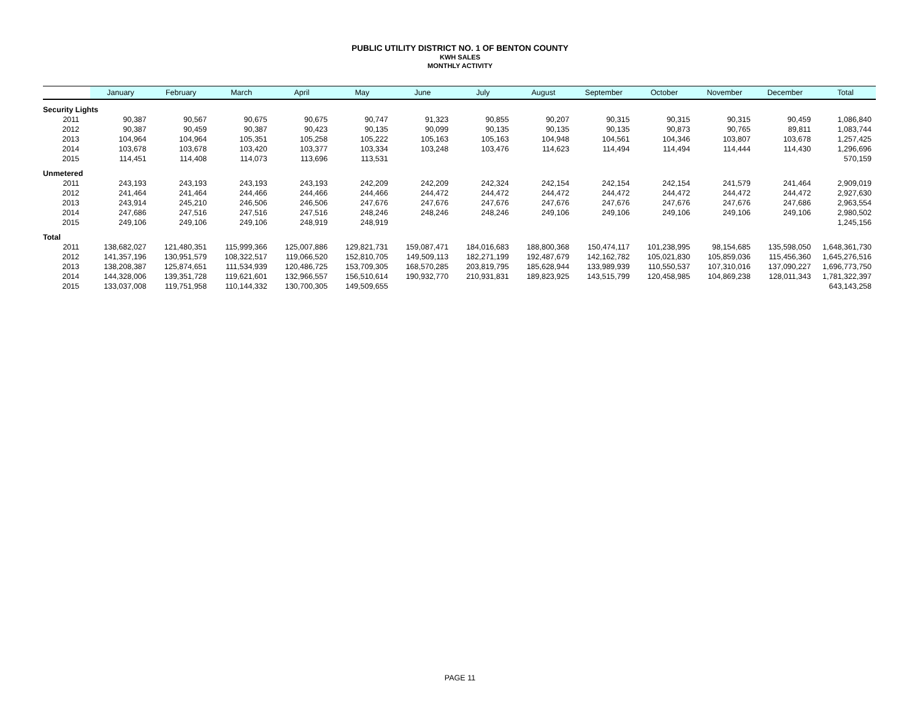PUBLIC UTILITY DISTRICT NO. 1 OF BENTON COUNTY
KWH SALES
MONTHLY ACTIVITY
| | January | February | March | April | May | June | July | August | September | October | November | December | Total |
| --- | --- | --- | --- | --- | --- | --- | --- | --- | --- | --- | --- | --- | --- |
| Security Lights | | | | | | | | | | | | | |
| 2011 | 90,387 | 90,567 | 90,675 | 90,675 | 90,747 | 91,323 | 90,855 | 90,207 | 90,315 | 90,315 | 90,315 | 90,459 | 1,086,840 |
| 2012 | 90,387 | 90,459 | 90,387 | 90,423 | 90,135 | 90,099 | 90,135 | 90,135 | 90,135 | 90,873 | 90,765 | 89,811 | 1,083,744 |
| 2013 | 104,964 | 104,964 | 105,351 | 105,258 | 105,222 | 105,163 | 105,163 | 104,948 | 104,561 | 104,346 | 103,807 | 103,678 | 1,257,425 |
| 2014 | 103,678 | 103,678 | 103,420 | 103,377 | 103,334 | 103,248 | 103,476 | 114,623 | 114,494 | 114,494 | 114,444 | 114,430 | 1,296,696 |
| 2015 | 114,451 | 114,408 | 114,073 | 113,696 | 113,531 | | | | | | | | 570,159 |
| Unmetered | | | | | | | | | | | | | |
| 2011 | 243,193 | 243,193 | 243,193 | 243,193 | 242,209 | 242,209 | 242,324 | 242,154 | 242,154 | 242,154 | 241,579 | 241,464 | 2,909,019 |
| 2012 | 241,464 | 241,464 | 244,466 | 244,466 | 244,466 | 244,472 | 244,472 | 244,472 | 244,472 | 244,472 | 244,472 | 244,472 | 2,927,630 |
| 2013 | 243,914 | 245,210 | 246,506 | 246,506 | 247,676 | 247,676 | 247,676 | 247,676 | 247,676 | 247,676 | 247,676 | 247,686 | 2,963,554 |
| 2014 | 247,686 | 247,516 | 247,516 | 247,516 | 248,246 | 248,246 | 248,246 | 249,106 | 249,106 | 249,106 | 249,106 | 249,106 | 2,980,502 |
| 2015 | 249,106 | 249,106 | 249,106 | 248,919 | 248,919 | | | | | | | | 1,245,156 |
| Total | | | | | | | | | | | | | |
| 2011 | 138,682,027 | 121,480,351 | 115,999,366 | 125,007,886 | 129,821,731 | 159,087,471 | 184,016,683 | 188,800,368 | 150,474,117 | 101,238,995 | 98,154,685 | 135,598,050 | 1,648,361,730 |
| 2012 | 141,357,196 | 130,951,579 | 108,322,517 | 119,066,520 | 152,810,705 | 149,509,113 | 182,271,199 | 192,487,679 | 142,162,782 | 105,021,830 | 105,859,036 | 115,456,360 | 1,645,276,516 |
| 2013 | 138,208,387 | 125,874,651 | 111,534,939 | 120,486,725 | 153,709,305 | 168,570,285 | 203,819,795 | 185,628,944 | 133,989,939 | 110,550,537 | 107,310,016 | 137,090,227 | 1,696,773,750 |
| 2014 | 144,328,006 | 139,351,728 | 119,621,601 | 132,966,557 | 156,510,614 | 190,932,770 | 210,931,831 | 189,823,925 | 143,515,799 | 120,458,985 | 104,869,238 | 128,011,343 | 1,781,322,397 |
| 2015 | 133,037,008 | 119,751,958 | 110,144,332 | 130,700,305 | 149,509,655 | | | | | | | | 643,143,258 |
PAGE 11